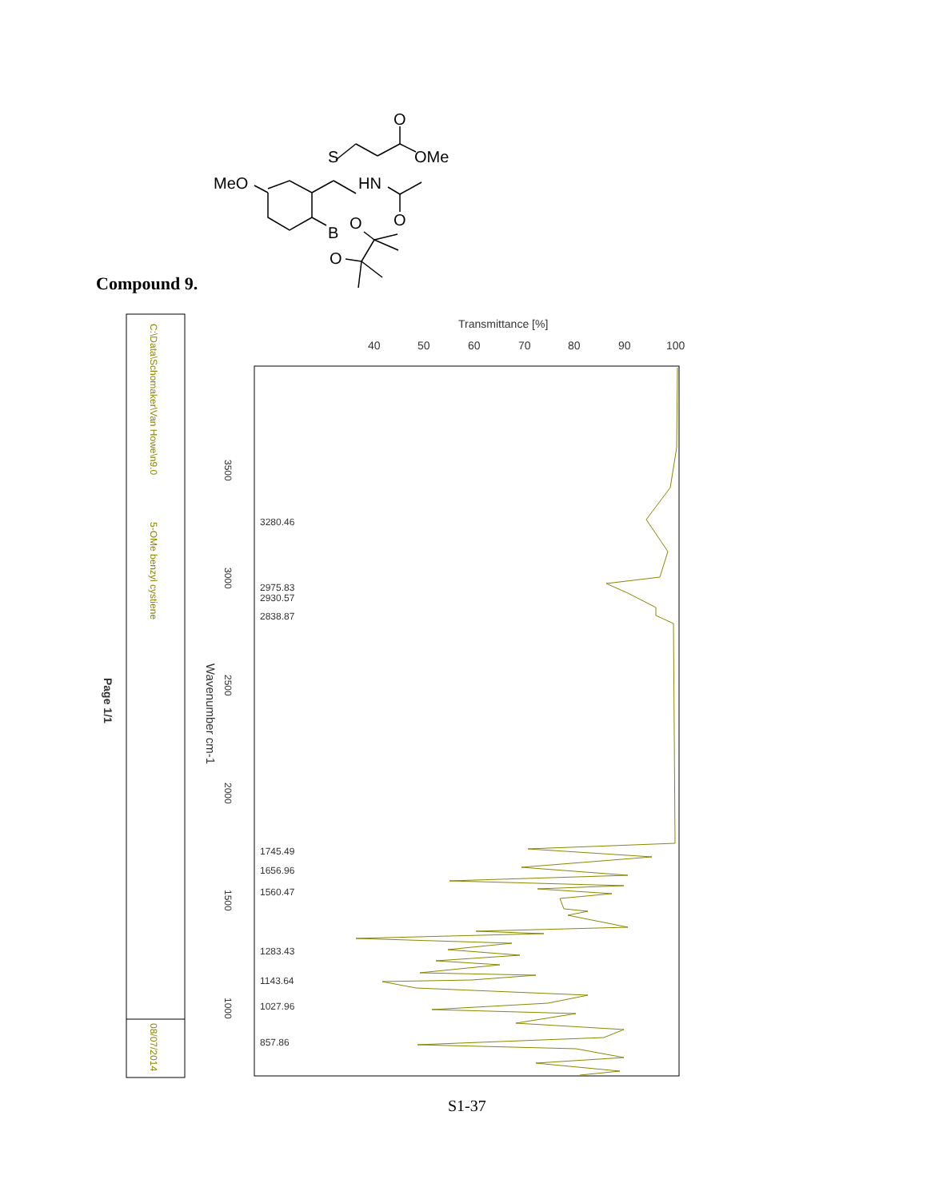MeO
S
HN
O
OMe
O
B
O
O
Transmittance [%]
40
50
60
70
80
90
100
3280.46
2975.83
2930.57
2838.87
1745.49
1656.96
1560.47
1283.43
1143.64
1027.96
857.86
3500
3000
2500
2000
1500
1000
Wavenumber cm-1
C:\Data\Schomaker\Van Howe\n9.0
5-OMe benzyl cystiene
08/07/2014
Page 1/1
Compound 9.
S1-37